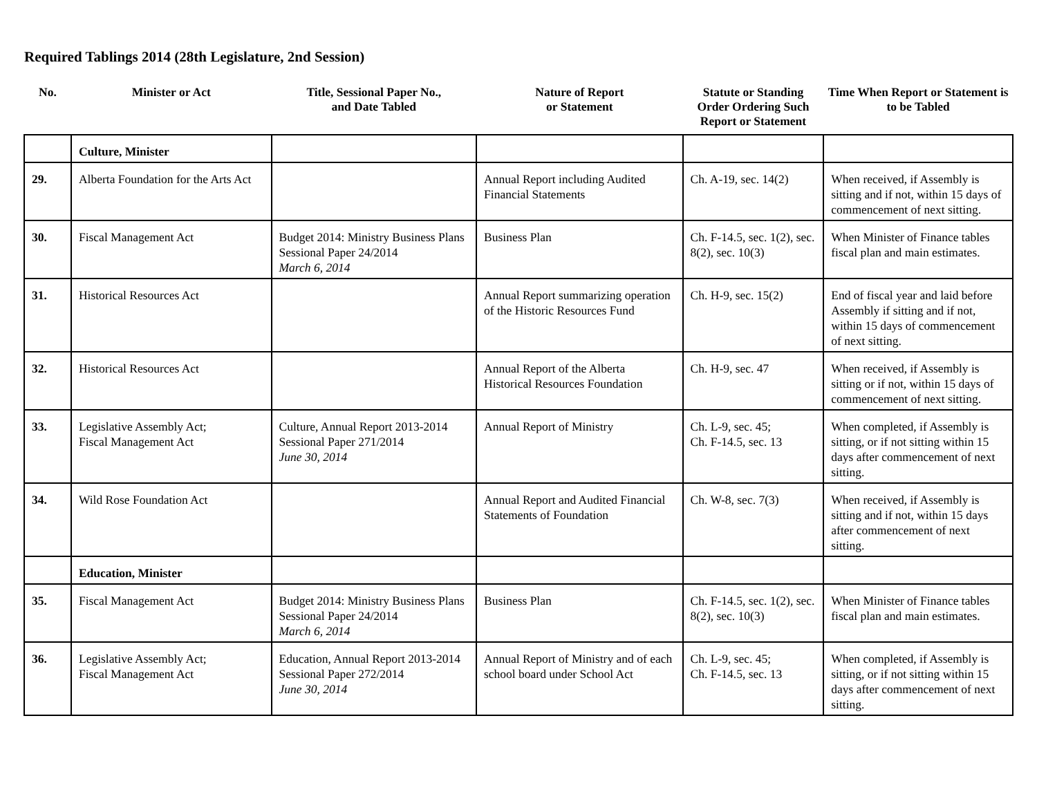Required Tablings 2014 (28th Legislature, 2nd Session)
| No. | Minister or Act | Title, Sessional Paper No., and Date Tabled | Nature of Report or Statement | Statute or Standing Order Ordering Such Report or Statement | Time When Report or Statement is to be Tabled |
| --- | --- | --- | --- | --- | --- |
| | Culture, Minister | | | | |
| 29. | Alberta Foundation for the Arts Act | | Annual Report including Audited Financial Statements | Ch. A-19, sec. 14(2) | When received, if Assembly is sitting and if not, within 15 days of commencement of next sitting. |
| 30. | Fiscal Management Act | Budget 2014: Ministry Business Plans Sessional Paper 24/2014 March 6, 2014 | Business Plan | Ch. F-14.5, sec. 1(2), sec. 8(2), sec. 10(3) | When Minister of Finance tables fiscal plan and main estimates. |
| 31. | Historical Resources Act | | Annual Report summarizing operation of the Historic Resources Fund | Ch. H-9, sec. 15(2) | End of fiscal year and laid before Assembly if sitting and if not, within 15 days of commencement of next sitting. |
| 32. | Historical Resources Act | | Annual Report of the Alberta Historical Resources Foundation | Ch. H-9, sec. 47 | When received, if Assembly is sitting or if not, within 15 days of commencement of next sitting. |
| 33. | Legislative Assembly Act; Fiscal Management Act | Culture, Annual Report 2013-2014 Sessional Paper 271/2014 June 30, 2014 | Annual Report of Ministry | Ch. L-9, sec. 45; Ch. F-14.5, sec. 13 | When completed, if Assembly is sitting, or if not sitting within 15 days after commencement of next sitting. |
| 34. | Wild Rose Foundation Act | | Annual Report and Audited Financial Statements of Foundation | Ch. W-8, sec. 7(3) | When received, if Assembly is sitting and if not, within 15 days after commencement of next sitting. |
| | Education, Minister | | | | |
| 35. | Fiscal Management Act | Budget 2014: Ministry Business Plans Sessional Paper 24/2014 March 6, 2014 | Business Plan | Ch. F-14.5, sec. 1(2), sec. 8(2), sec. 10(3) | When Minister of Finance tables fiscal plan and main estimates. |
| 36. | Legislative Assembly Act; Fiscal Management Act | Education, Annual Report 2013-2014 Sessional Paper 272/2014 June 30, 2014 | Annual Report of Ministry and of each school board under School Act | Ch. L-9, sec. 45; Ch. F-14.5, sec. 13 | When completed, if Assembly is sitting, or if not sitting within 15 days after commencement of next sitting. |